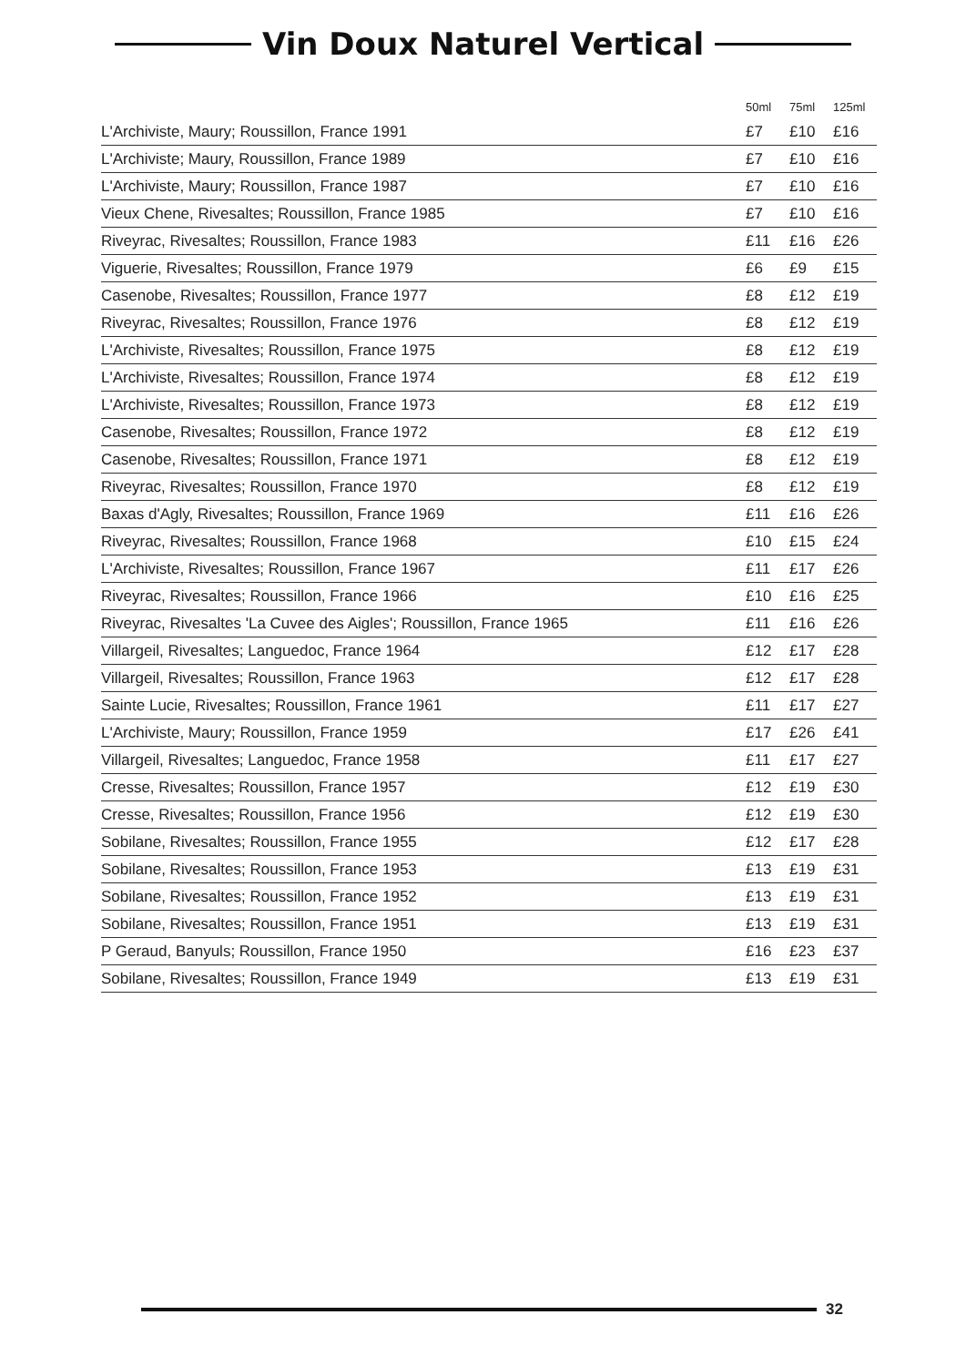Vin Doux Naturel Vertical
| | 50ml | 75ml | 125ml |
| --- | --- | --- | --- |
| L'Archiviste, Maury; Roussillon, France 1991 | £7 | £10 | £16 |
| L'Archiviste; Maury, Roussillon, France 1989 | £7 | £10 | £16 |
| L'Archiviste, Maury; Roussillon, France 1987 | £7 | £10 | £16 |
| Vieux Chene, Rivesaltes; Roussillon, France 1985 | £7 | £10 | £16 |
| Riveyrac, Rivesaltes; Roussillon, France 1983 | £11 | £16 | £26 |
| Viguerie, Rivesaltes; Roussillon, France 1979 | £6 | £9 | £15 |
| Casenobe, Rivesaltes; Roussillon, France 1977 | £8 | £12 | £19 |
| Riveyrac, Rivesaltes; Roussillon, France 1976 | £8 | £12 | £19 |
| L'Archiviste, Rivesaltes; Roussillon, France 1975 | £8 | £12 | £19 |
| L'Archiviste, Rivesaltes; Roussillon, France 1974 | £8 | £12 | £19 |
| L'Archiviste, Rivesaltes; Roussillon, France 1973 | £8 | £12 | £19 |
| Casenobe, Rivesaltes; Roussillon, France 1972 | £8 | £12 | £19 |
| Casenobe, Rivesaltes; Roussillon, France 1971 | £8 | £12 | £19 |
| Riveyrac, Rivesaltes; Roussillon, France 1970 | £8 | £12 | £19 |
| Baxas d'Agly, Rivesaltes; Roussillon, France 1969 | £11 | £16 | £26 |
| Riveyrac, Rivesaltes; Roussillon, France 1968 | £10 | £15 | £24 |
| L'Archiviste, Rivesaltes; Roussillon, France 1967 | £11 | £17 | £26 |
| Riveyrac, Rivesaltes; Roussillon, France 1966 | £10 | £16 | £25 |
| Riveyrac, Rivesaltes 'La Cuvee des Aigles'; Roussillon, France 1965 | £11 | £16 | £26 |
| Villargeil, Rivesaltes; Languedoc, France 1964 | £12 | £17 | £28 |
| Villargeil, Rivesaltes; Roussillon, France 1963 | £12 | £17 | £28 |
| Sainte Lucie, Rivesaltes; Roussillon, France 1961 | £11 | £17 | £27 |
| L'Archiviste, Maury; Roussillon, France 1959 | £17 | £26 | £41 |
| Villargeil, Rivesaltes; Languedoc, France 1958 | £11 | £17 | £27 |
| Cresse, Rivesaltes; Roussillon, France 1957 | £12 | £19 | £30 |
| Cresse, Rivesaltes; Roussillon, France 1956 | £12 | £19 | £30 |
| Sobilane, Rivesaltes; Roussillon, France 1955 | £12 | £17 | £28 |
| Sobilane, Rivesaltes; Roussillon, France 1953 | £13 | £19 | £31 |
| Sobilane, Rivesaltes; Roussillon, France 1952 | £13 | £19 | £31 |
| Sobilane, Rivesaltes; Roussillon, France 1951 | £13 | £19 | £31 |
| P Geraud, Banyuls; Roussillon, France 1950 | £16 | £23 | £37 |
| Sobilane, Rivesaltes; Roussillon, France 1949 | £13 | £19 | £31 |
32